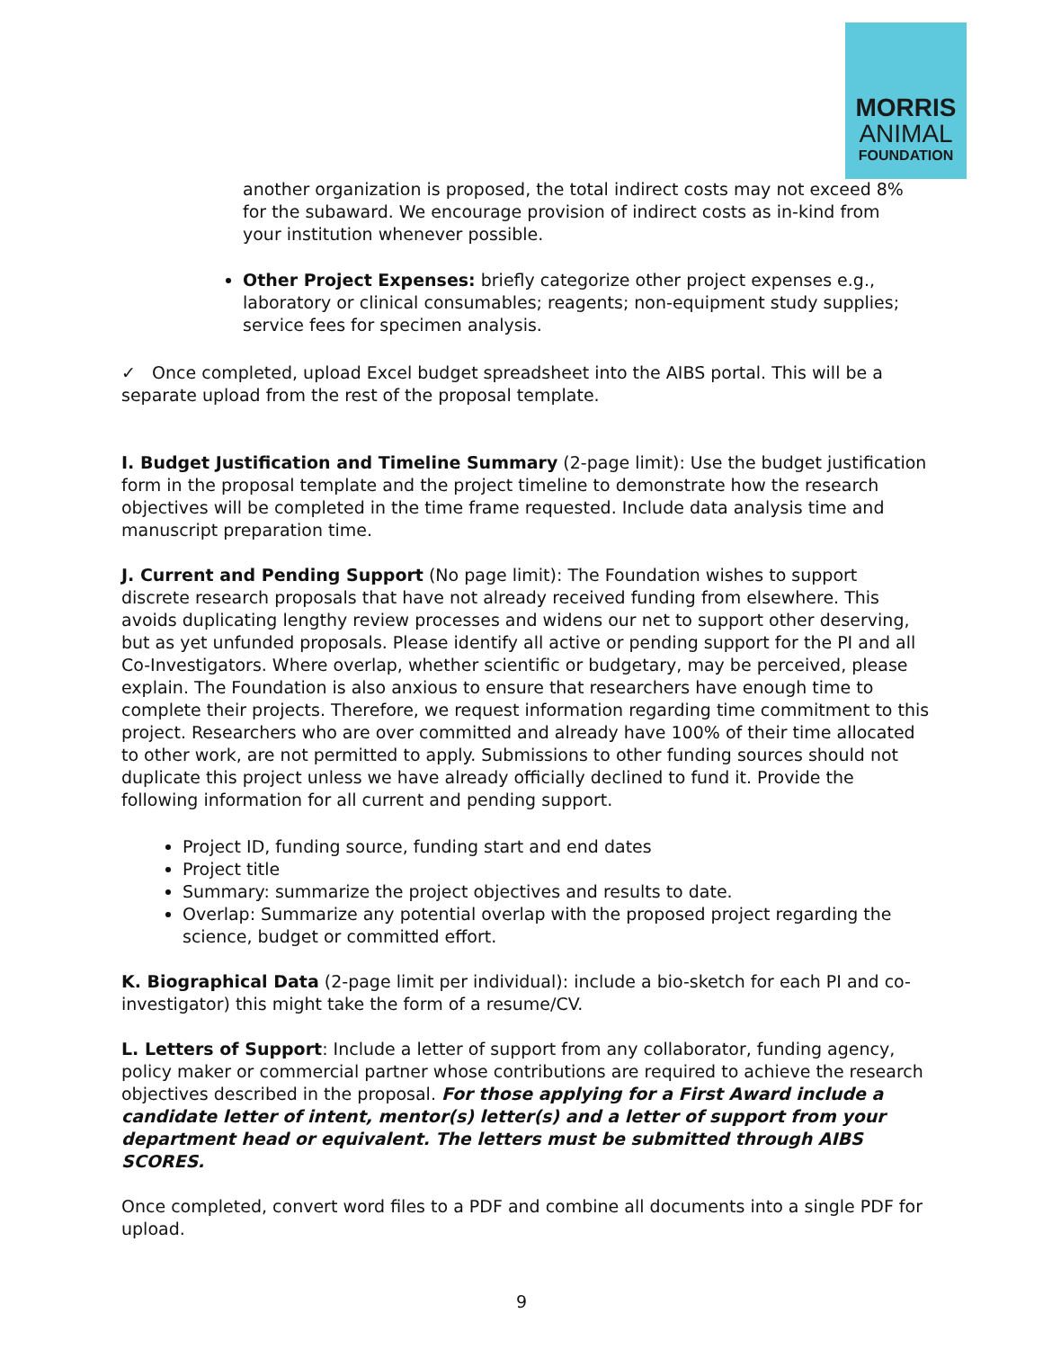MORRIS
ANIMAL
FOUNDATION
another organization is proposed, the total indirect costs may not exceed 8% for the subaward. We encourage provision of indirect costs as in-kind from your institution whenever possible.
Other Project Expenses: briefly categorize other project expenses e.g., laboratory or clinical consumables; reagents; non-equipment study supplies; service fees for specimen analysis.
✓ Once completed, upload Excel budget spreadsheet into the AIBS portal. This will be a separate upload from the rest of the proposal template.
I. Budget Justification and Timeline Summary (2-page limit): Use the budget justification form in the proposal template and the project timeline to demonstrate how the research objectives will be completed in the time frame requested. Include data analysis time and manuscript preparation time.
J. Current and Pending Support (No page limit): The Foundation wishes to support discrete research proposals that have not already received funding from elsewhere. This avoids duplicating lengthy review processes and widens our net to support other deserving, but as yet unfunded proposals. Please identify all active or pending support for the PI and all Co-Investigators. Where overlap, whether scientific or budgetary, may be perceived, please explain. The Foundation is also anxious to ensure that researchers have enough time to complete their projects. Therefore, we request information regarding time commitment to this project. Researchers who are over committed and already have 100% of their time allocated to other work, are not permitted to apply. Submissions to other funding sources should not duplicate this project unless we have already officially declined to fund it. Provide the following information for all current and pending support.
Project ID, funding source, funding start and end dates
Project title
Summary: summarize the project objectives and results to date.
Overlap: Summarize any potential overlap with the proposed project regarding the science, budget or committed effort.
K. Biographical Data (2-page limit per individual): include a bio-sketch for each PI and co-investigator) this might take the form of a resume/CV.
L. Letters of Support: Include a letter of support from any collaborator, funding agency, policy maker or commercial partner whose contributions are required to achieve the research objectives described in the proposal. For those applying for a First Award include a candidate letter of intent, mentor(s) letter(s) and a letter of support from your department head or equivalent. The letters must be submitted through AIBS SCORES.
Once completed, convert word files to a PDF and combine all documents into a single PDF for upload.
9